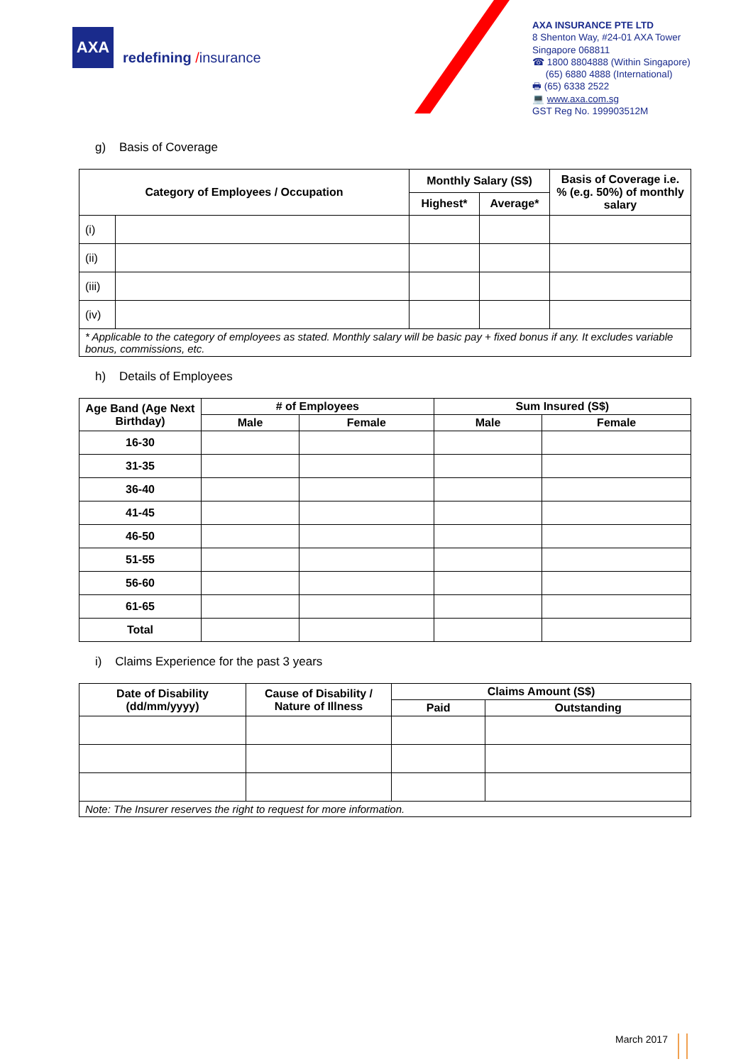AXA
redefining /insurance
AXA INSURANCE PTE LTD
8 Shenton Way, #24-01 AXA Tower
Singapore 068811
☎ 1800 8804888 (Within Singapore)
(65) 6880 4888 (International)
🖶 (65) 6338 2522
💻 www.axa.com.sg
GST Reg No. 199903512M
g) Basis of Coverage
| Category of Employees / Occupation | | Monthly Salary (S$) | | Basis of Coverage i.e. % (e.g. 50%) of monthly salary |
| --- | --- | --- | --- | --- |
| | | Highest* | Average* | |
| (i) | | | | |
| (ii) | | | | |
| (iii) | | | | |
| (iv) | | | | |
| * Applicable to the category of employees as stated. Monthly salary will be basic pay + fixed bonus if any. It excludes variable bonus, commissions, etc. | | | | |
h) Details of Employees
| Age Band (Age Next Birthday) | # of Employees | | Sum Insured (S$) | |
| --- | --- | --- | --- | --- |
| | Male | Female | Male | Female |
| 16-30 | | | | |
| 31-35 | | | | |
| 36-40 | | | | |
| 41-45 | | | | |
| 46-50 | | | | |
| 51-55 | | | | |
| 56-60 | | | | |
| 61-65 | | | | |
| Total | | | | |
i) Claims Experience for the past 3 years
| Date of Disability (dd/mm/yyyy) | Cause of Disability / Nature of Illness | Claims Amount (S$) | |
| --- | --- | --- | --- |
| | | Paid | Outstanding |
| Note: The Insurer reserves the right to request for more information. | | | |
March 2017